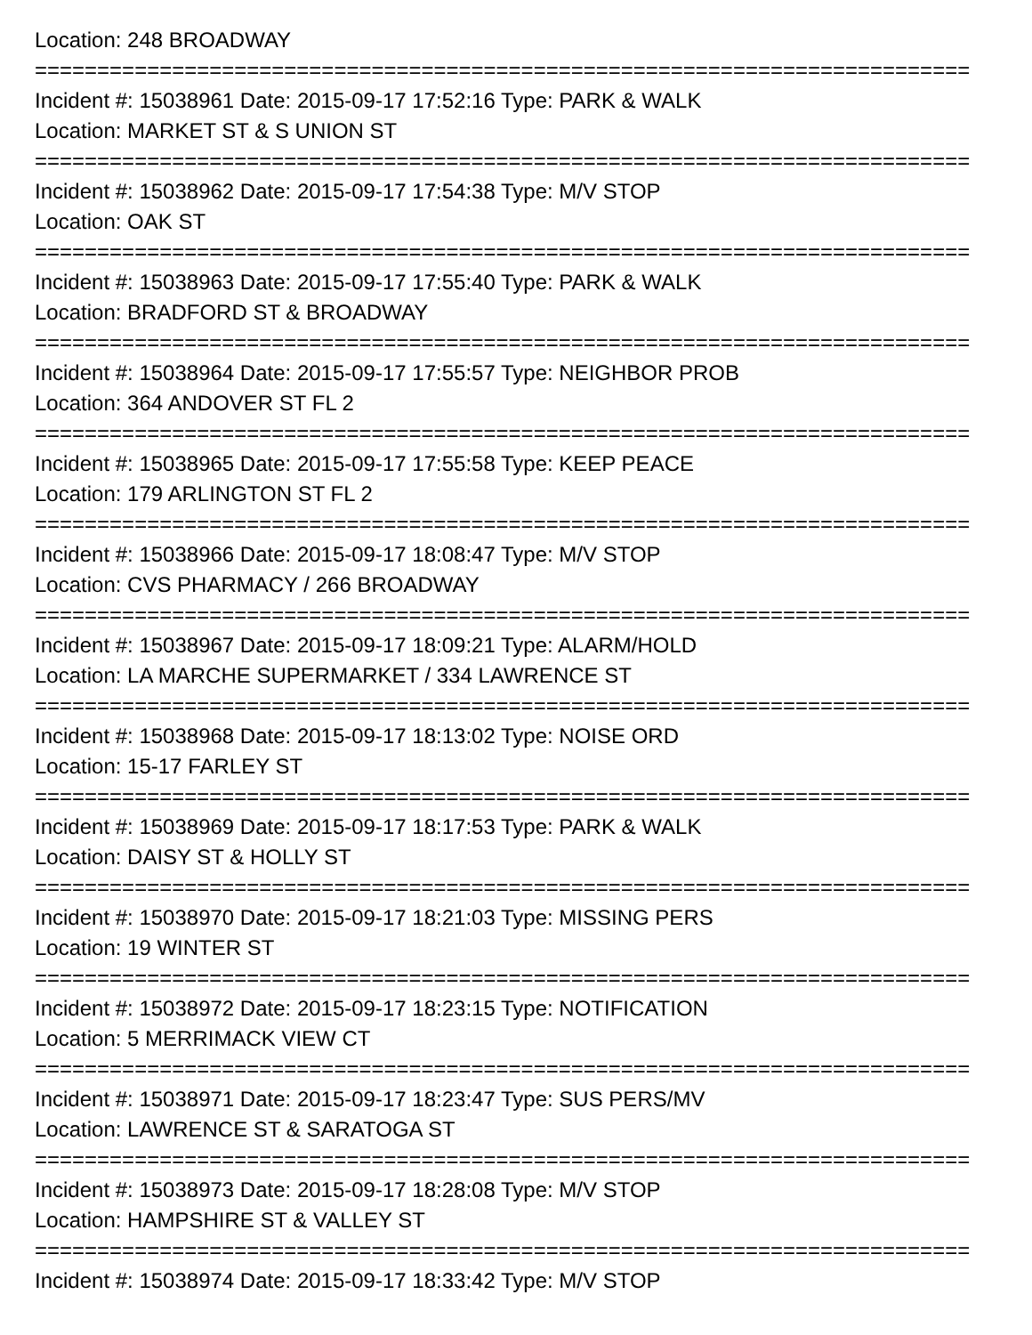Location: 248 BROADWAY
===========================================================================
Incident #: 15038961 Date: 2015-09-17 17:52:16 Type: PARK & WALK
Location: MARKET ST & S UNION ST
===========================================================================
Incident #: 15038962 Date: 2015-09-17 17:54:38 Type: M/V STOP
Location: OAK ST
===========================================================================
Incident #: 15038963 Date: 2015-09-17 17:55:40 Type: PARK & WALK
Location: BRADFORD ST & BROADWAY
===========================================================================
Incident #: 15038964 Date: 2015-09-17 17:55:57 Type: NEIGHBOR PROB
Location: 364 ANDOVER ST FL 2
===========================================================================
Incident #: 15038965 Date: 2015-09-17 17:55:58 Type: KEEP PEACE
Location: 179 ARLINGTON ST FL 2
===========================================================================
Incident #: 15038966 Date: 2015-09-17 18:08:47 Type: M/V STOP
Location: CVS PHARMACY / 266 BROADWAY
===========================================================================
Incident #: 15038967 Date: 2015-09-17 18:09:21 Type: ALARM/HOLD
Location: LA MARCHE SUPERMARKET / 334 LAWRENCE ST
===========================================================================
Incident #: 15038968 Date: 2015-09-17 18:13:02 Type: NOISE ORD
Location: 15-17 FARLEY ST
===========================================================================
Incident #: 15038969 Date: 2015-09-17 18:17:53 Type: PARK & WALK
Location: DAISY ST & HOLLY ST
===========================================================================
Incident #: 15038970 Date: 2015-09-17 18:21:03 Type: MISSING PERS
Location: 19 WINTER ST
===========================================================================
Incident #: 15038972 Date: 2015-09-17 18:23:15 Type: NOTIFICATION
Location: 5 MERRIMACK VIEW CT
===========================================================================
Incident #: 15038971 Date: 2015-09-17 18:23:47 Type: SUS PERS/MV
Location: LAWRENCE ST & SARATOGA ST
===========================================================================
Incident #: 15038973 Date: 2015-09-17 18:28:08 Type: M/V STOP
Location: HAMPSHIRE ST & VALLEY ST
===========================================================================
Incident #: 15038974 Date: 2015-09-17 18:33:42 Type: M/V STOP